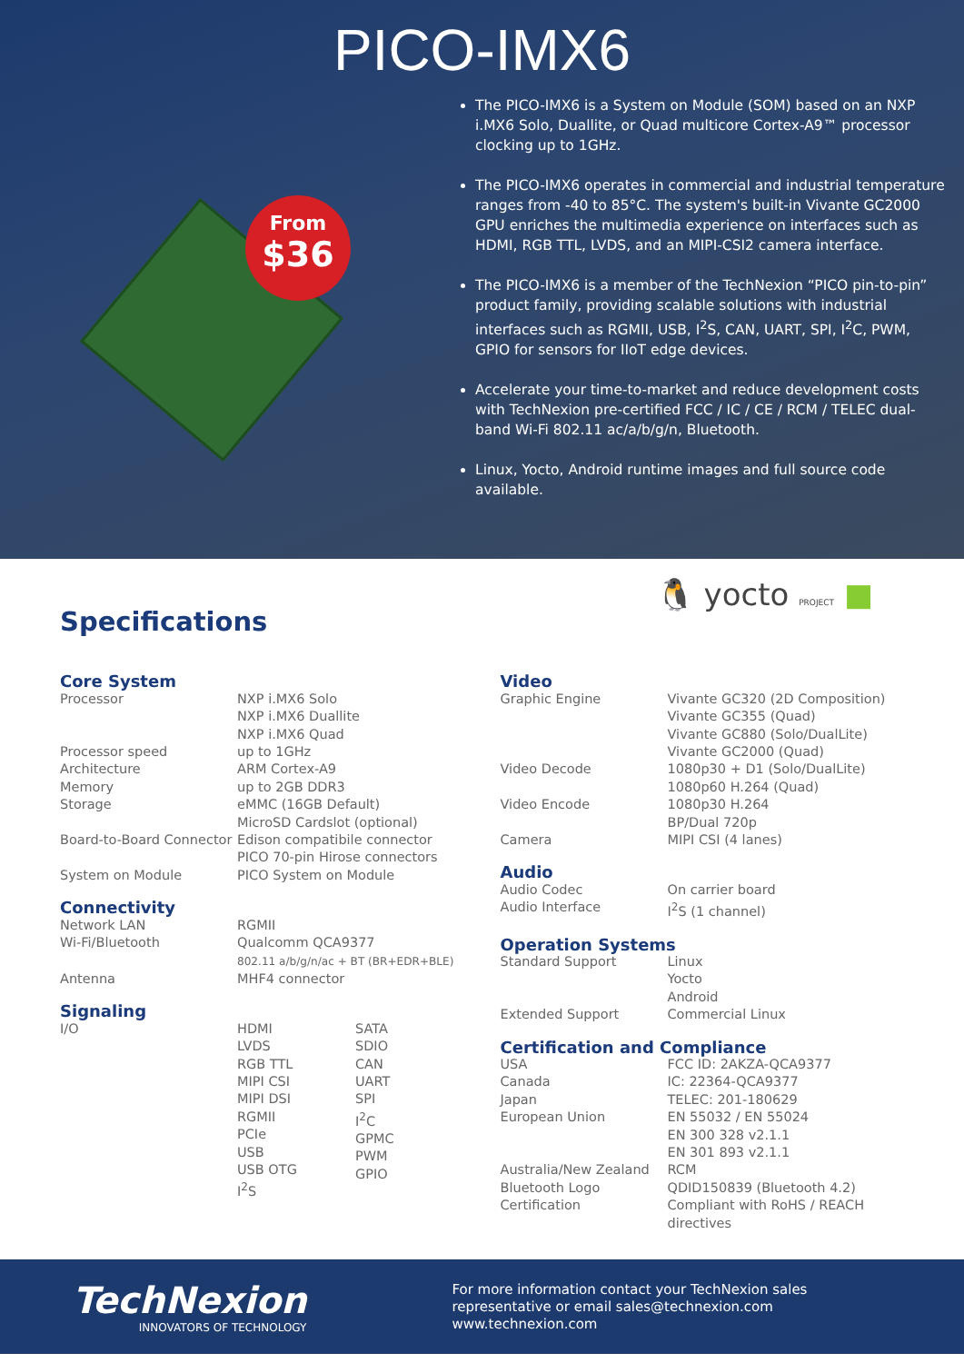PICO-IMX6
From
$36
The PICO-IMX6 is a System on Module (SOM) based on an NXP i.MX6 Solo, Duallite, or Quad multicore Cortex-A9™ processor clocking up to 1GHz.
The PICO-IMX6 operates in commercial and industrial temperature ranges from -40 to 85°C. The system's built-in Vivante GC2000 GPU enriches the multimedia experience on interfaces such as HDMI, RGB TTL, LVDS, and an MIPI-CSI2 camera interface.
The PICO-IMX6 is a member of the TechNexion “PICO pin-to-pin” product family, providing scalable solutions with industrial interfaces such as RGMII, USB, I<sup>2</sup>S, CAN, UART, SPI, I<sup>2</sup>C, PWM, GPIO for sensors for IIoT edge devices.
Accelerate your time-to-market and reduce development costs with TechNexion pre-certified FCC / IC / CE / RCM / TELEC dual-band Wi-Fi 802.11 ac/a/b/g/n, Bluetooth.
Linux, Yocto, Android runtime images and full source code available.
🐧 yocto PROJECT ■
Specifications
Core System
| Processor | NXP i.MX6 Solo NXP i.MX6 Duallite NXP i.MX6 Quad |
| Processor speed | up to 1GHz |
| Architecture | ARM Cortex-A9 |
| Memory | up to 2GB DDR3 |
| Storage | eMMC (16GB Default) MicroSD Cardslot (optional) |
| Board-to-Board Connector | Edison compatibile connector PICO 70-pin Hirose connectors |
| System on Module | PICO System on Module |
Connectivity
| Network LAN | RGMII |
| Wi-Fi/Bluetooth | Qualcomm QCA9377 802.11 a/b/g/n/ac + BT (BR+EDR+BLE) |
| Antenna | MHF4 connector |
Signaling
| I/O | HDMI LVDS RGB TTL MIPI CSI MIPI DSI RGMII PCIe USB USB OTG I<sup>2</sup>S | SATA SDIO CAN UART SPI I<sup>2</sup>C GPMC PWM GPIO |
Video
| Graphic Engine | Vivante GC320 (2D Composition) Vivante GC355 (Quad) Vivante GC880 (Solo/DualLite) Vivante GC2000 (Quad) |
| Video Decode | 1080p30 + D1 (Solo/DualLite) 1080p60 H.264 (Quad) |
| Video Encode | 1080p30 H.264 BP/Dual 720p |
| Camera | MIPI CSI (4 lanes) |
Audio
| Audio Codec | On carrier board |
| Audio Interface | I<sup>2</sup>S (1 channel) |
Operation Systems
| Standard Support | Linux Yocto Android |
| Extended Support | Commercial Linux |
Certification and Compliance
| USA | FCC ID: 2AKZA-QCA9377 |
| Canada | IC: 22364-QCA9377 |
| Japan | TELEC: 201-180629 |
| European Union | EN 55032 / EN 55024 EN 300 328 v2.1.1 EN 301 893 v2.1.1 |
| Australia/New Zealand | RCM |
| Bluetooth Logo | QDID150839 (Bluetooth 4.2) |
| Certification | Compliant with RoHS / REACH directives |
TechNexion
INNOVATORS OF TECHNOLOGY
For more information contact your TechNexion sales representative or email sales@technexion.com
www.technexion.com